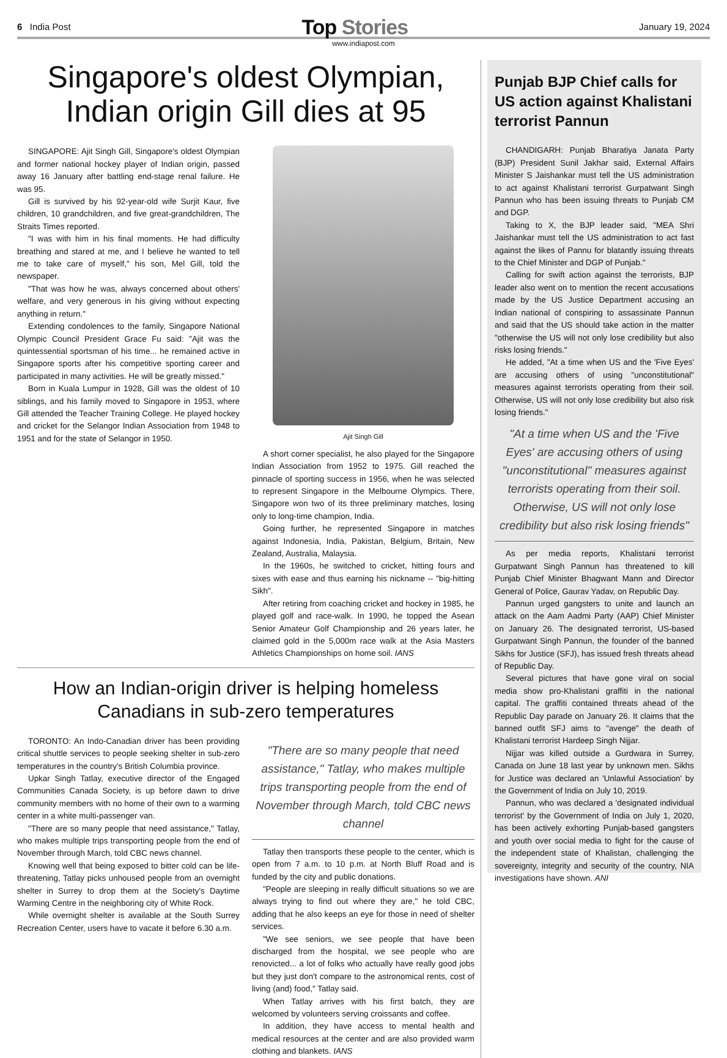6 India Post
Top Stories
January 19, 2024
www.indiapost.com
Singapore's oldest Olympian, Indian origin Gill dies at 95
SINGAPORE: Ajit Singh Gill, Singapore's oldest Olympian and former national hockey player of Indian origin, passed away 16 January after battling end-stage renal failure. He was 95.
Gill is survived by his 92-year-old wife Surjit Kaur, five children, 10 grandchildren, and five great-grandchildren, The Straits Times reported.
"I was with him in his final moments. He had difficulty breathing and stared at me, and I believe he wanted to tell me to take care of myself," his son, Mel Gill, told the newspaper.
"That was how he was, always concerned about others' welfare, and very generous in his giving without expecting anything in return."
Extending condolences to the family, Singapore National Olympic Council President Grace Fu said: "Ajit was the quintessential sportsman of his time... he remained active in Singapore sports after his competitive sporting career and participated in many activities. He will be greatly missed."
Born in Kuala Lumpur in 1928, Gill was the oldest of 10 siblings, and his family moved to Singapore in 1953, where Gill attended the Teacher Training College. He played hockey and cricket for the Selangor Indian Association from 1948 to 1951 and for the state of Selangor in 1950.
Ajit Singh Gill
A short corner specialist, he also played for the Singapore Indian Association from 1952 to 1975. Gill reached the pinnacle of sporting success in 1956, when he was selected to represent Singapore in the Melbourne Olympics. There, Singapore won two of its three preliminary matches, losing only to long-time champion, India.
Going further, he represented Singapore in matches against Indonesia, India, Pakistan, Belgium, Britain, New Zealand, Australia, Malaysia.
In the 1960s, he switched to cricket, hitting fours and sixes with ease and thus earning his nickname -- "big-hitting Sikh".
After retiring from coaching cricket and hockey in 1985, he played golf and race-walk. In 1990, he topped the Asean Senior Amateur Golf Championship and 26 years later, he claimed gold in the 5,000m race walk at the Asia Masters Athletics Championships on home soil. IANS
How an Indian-origin driver is helping homeless Canadians in sub-zero temperatures
TORONTO: An Indo-Canadian driver has been providing critical shuttle services to people seeking shelter in sub-zero temperatures in the country's British Columbia province.
Upkar Singh Tatlay, executive director of the Engaged Communities Canada Society, is up before dawn to drive community members with no home of their own to a warming center in a white multi-passenger van.
"There are so many people that need assistance," Tatlay, who makes multiple trips transporting people from the end of November through March, told CBC news channel.
Knowing well that being exposed to bitter cold can be life-threatening, Tatlay picks unhoused people from an overnight shelter in Surrey to drop them at the Society's Daytime Warming Centre in the neighboring city of White Rock.
While overnight shelter is available at the South Surrey Recreation Center, users have to vacate it before 6.30 a.m.
"There are so many people that need assistance," Tatlay, who makes multiple trips transporting people from the end of November through March, told CBC news channel
Tatlay then transports these people to the center, which is open from 7 a.m. to 10 p.m. at North Bluff Road and is funded by the city and public donations.
"People are sleeping in really difficult situations so we are always trying to find out where they are," he told CBC, adding that he also keeps an eye for those in need of shelter services.
"We see seniors, we see people that have been discharged from the hospital, we see people who are renovicted... a lot of folks who actually have really good jobs but they just don't compare to the astronomical rents, cost of living (and) food," Tatlay said.
When Tatlay arrives with his first batch, they are welcomed by volunteers serving croissants and coffee.
In addition, they have access to mental health and medical resources at the center and are also provided warm clothing and blankets. IANS
Punjab BJP Chief calls for US action against Khalistani terrorist Pannun
CHANDIGARH: Punjab Bharatiya Janata Party (BJP) President Sunil Jakhar said, External Affairs Minister S Jaishankar must tell the US administration to act against Khalistani terrorist Gurpatwant Singh Pannun who has been issuing threats to Punjab CM and DGP.
Taking to X, the BJP leader said, "MEA Shri Jaishankar must tell the US administration to act fast against the likes of Pannu for blatantly issuing threats to the Chief Minister and DGP of Punjab."
Calling for swift action against the terrorists, BJP leader also went on to mention the recent accusations made by the US Justice Department accusing an Indian national of conspiring to assassinate Pannun and said that the US should take action in the matter "otherwise the US will not only lose credibility but also risks losing friends."
He added, "At a time when US and the 'Five Eyes' are accusing others of using "unconstitutional" measures against terrorists operating from their soil. Otherwise, US will not only lose credibility but also risk losing friends."
"At a time when US and the 'Five Eyes' are accusing others of using "unconstitutional" measures against terrorists operating from their soil. Otherwise, US will not only lose credibility but also risk losing friends"
As per media reports, Khalistani terrorist Gurpatwant Singh Pannun has threatened to kill Punjab Chief Minister Bhagwant Mann and Director General of Police, Gaurav Yadav, on Republic Day.
Pannun urged gangsters to unite and launch an attack on the Aam Aadmi Party (AAP) Chief Minister on January 26. The designated terrorist, US-based Gurpatwant Singh Pannun, the founder of the banned Sikhs for Justice (SFJ), has issued fresh threats ahead of Republic Day.
Several pictures that have gone viral on social media show pro-Khalistani graffiti in the national capital. The graffiti contained threats ahead of the Republic Day parade on January 26. It claims that the banned outfit SFJ aims to "avenge" the death of Khalistani terrorist Hardeep Singh Nijjar.
Nijjar was killed outside a Gurdwara in Surrey, Canada on June 18 last year by unknown men. Sikhs for Justice was declared an 'Unlawful Association' by the Government of India on July 10, 2019.
Pannun, who was declared a 'designated individual terrorist' by the Government of India on July 1, 2020, has been actively exhorting Punjab-based gangsters and youth over social media to fight for the cause of the independent state of Khalistan, challenging the sovereignty, integrity and security of the country, NIA investigations have shown. ANI